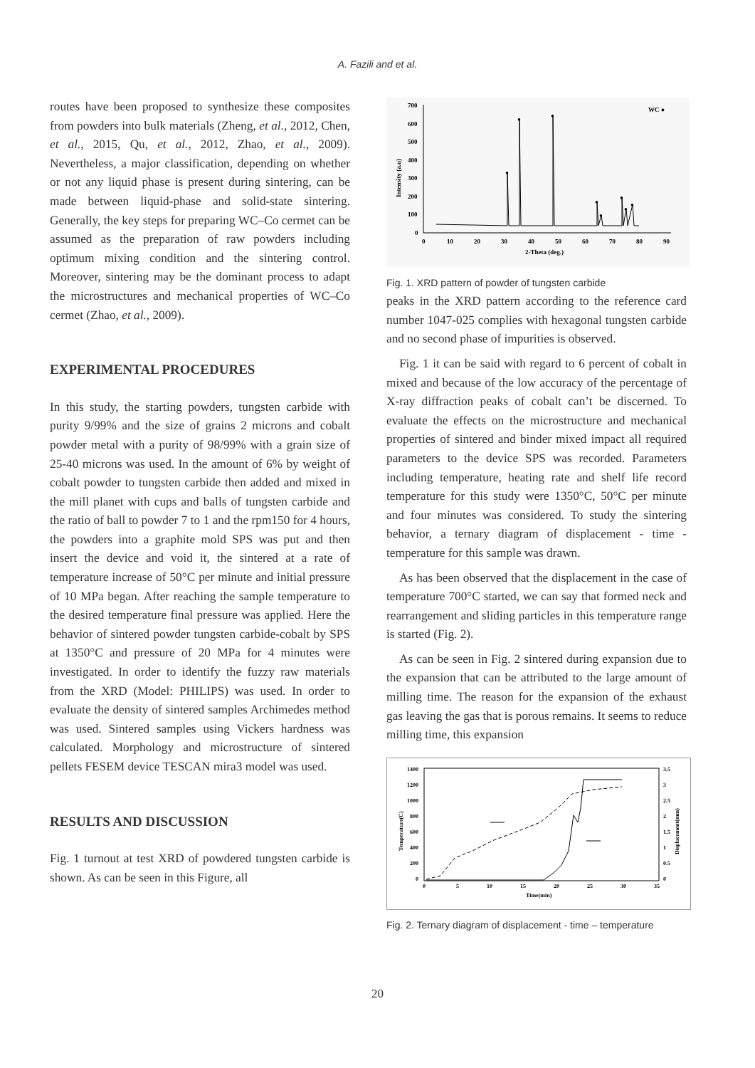A. Fazili and et al.
routes have been proposed to synthesize these composites from powders into bulk materials (Zheng, et al., 2012, Chen, et al., 2015, Qu, et al., 2012, Zhao, et al., 2009). Nevertheless, a major classification, depending on whether or not any liquid phase is present during sintering, can be made between liquid-phase and solid-state sintering. Generally, the key steps for preparing WC–Co cermet can be assumed as the preparation of raw powders including optimum mixing condition and the sintering control. Moreover, sintering may be the dominant process to adapt the microstructures and mechanical properties of WC–Co cermet (Zhao, et al., 2009).
EXPERIMENTAL PROCEDURES
In this study, the starting powders, tungsten carbide with purity 9/99% and the size of grains 2 microns and cobalt powder metal with a purity of 98/99% with a grain size of 25-40 microns was used. In the amount of 6% by weight of cobalt powder to tungsten carbide then added and mixed in the mill planet with cups and balls of tungsten carbide and the ratio of ball to powder 7 to 1 and the rpm150 for 4 hours, the powders into a graphite mold SPS was put and then insert the device and void it, the sintered at a rate of temperature increase of 50°C per minute and initial pressure of 10 MPa began. After reaching the sample temperature to the desired temperature final pressure was applied. Here the behavior of sintered powder tungsten carbide-cobalt by SPS at 1350°C and pressure of 20 MPa for 4 minutes were investigated. In order to identify the fuzzy raw materials from the XRD (Model: PHILIPS) was used. In order to evaluate the density of sintered samples Archimedes method was used. Sintered samples using Vickers hardness was calculated. Morphology and microstructure of sintered pellets FESEM device TESCAN mira3 model was used.
RESULTS AND DISCUSSION
Fig. 1 turnout at test XRD of powdered tungsten carbide is shown. As can be seen in this Figure, all
700
600
500
400
300
200
100
0
0
10
20
30
40
50
60
70
80
90
2-Theta (deg.)
WC ●
Intensity (a.u)
●
●
●
●
●
●
●
●
Fig. 1. XRD pattern of powder of tungsten carbide
peaks in the XRD pattern according to the reference card number 1047-025 complies with hexagonal tungsten carbide and no second phase of impurities is observed.
Fig. 1 it can be said with regard to 6 percent of cobalt in mixed and because of the low accuracy of the percentage of X-ray diffraction peaks of cobalt can’t be discerned. To evaluate the effects on the microstructure and mechanical properties of sintered and binder mixed impact all required parameters to the device SPS was recorded. Parameters including temperature, heating rate and shelf life record temperature for this study were 1350°C, 50°C per minute and four minutes was considered. To study the sintering behavior, a ternary diagram of displacement - time - temperature for this sample was drawn.
As has been observed that the displacement in the case of temperature 700°C started, we can say that formed neck and rearrangement and sliding particles in this temperature range is started (Fig. 2).
As can be seen in Fig. 2 sintered during expansion due to the expansion that can be attributed to the large amount of milling time. The reason for the expansion of the exhaust gas leaving the gas that is porous remains. It seems to reduce milling time, this expansion
1400
1200
1000
800
600
400
200
0
3.5
3
2.5
2
1.5
1
0.5
0
0
5
10
15
20
25
30
35
Time(min)
Temperature(C)
Displacement(mm)
Fig. 2. Ternary diagram of displacement - time – temperature
20